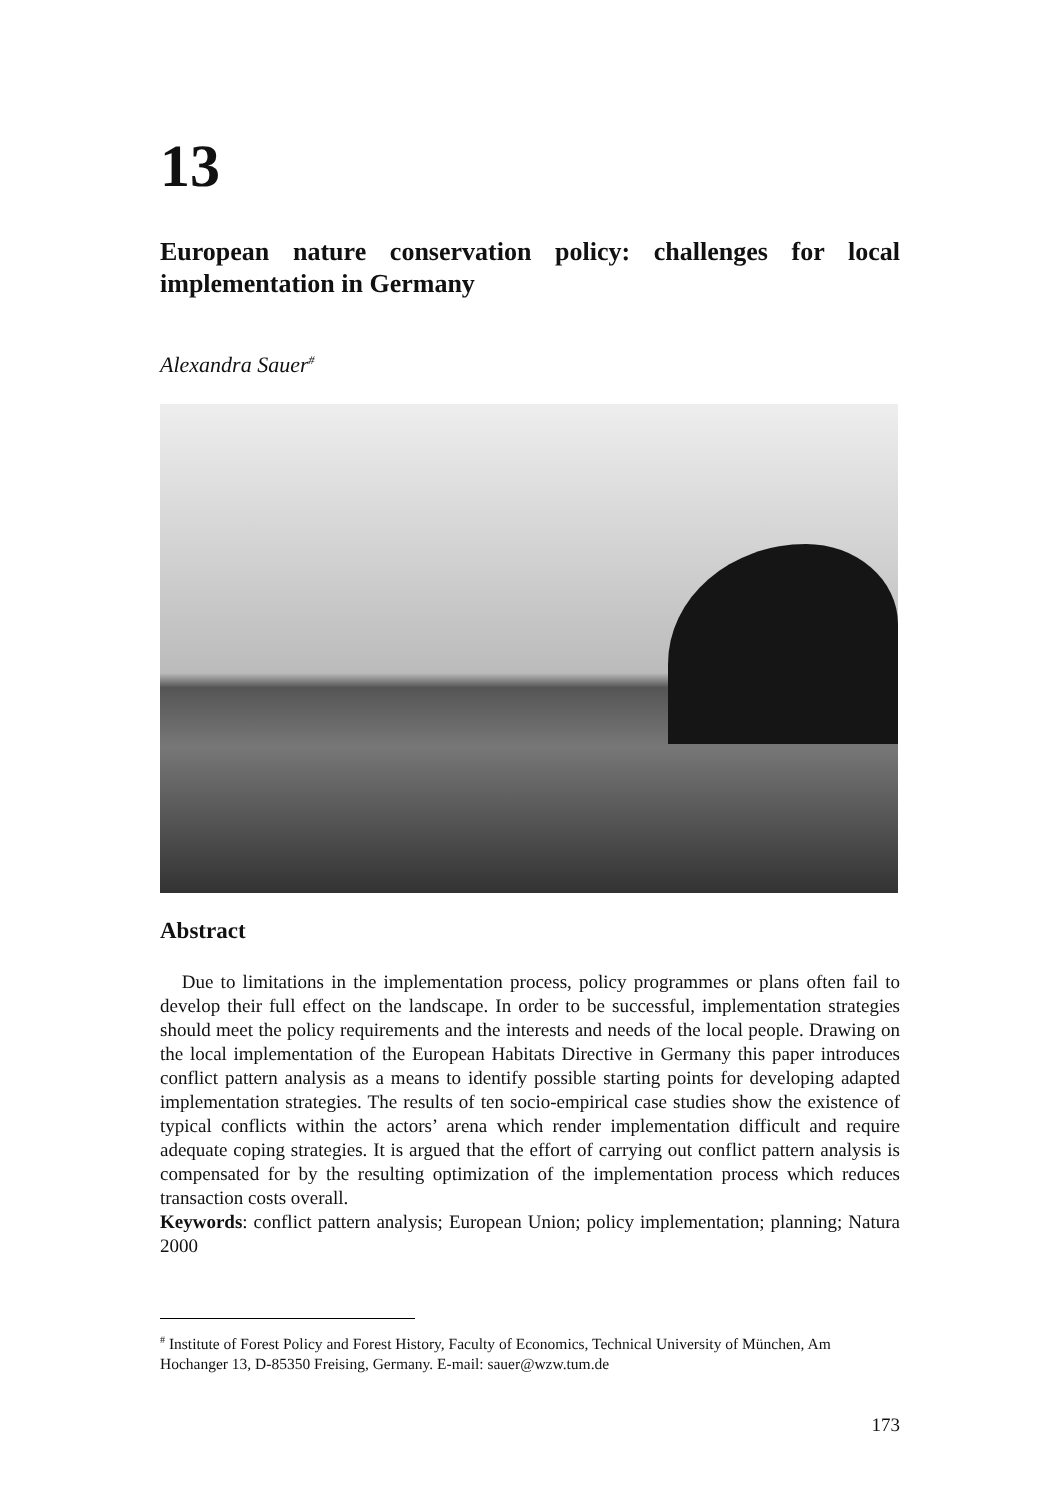13
European nature conservation policy: challenges for local implementation in Germany
Alexandra Sauer<sup>#</sup>
Abstract
Due to limitations in the implementation process, policy programmes or plans often fail to develop their full effect on the landscape. In order to be successful, implementation strategies should meet the policy requirements and the interests and needs of the local people. Drawing on the local implementation of the European Habitats Directive in Germany this paper introduces conflict pattern analysis as a means to identify possible starting points for developing adapted implementation strategies. The results of ten socio-empirical case studies show the existence of typical conflicts within the actors’ arena which render implementation difficult and require adequate coping strategies. It is argued that the effort of carrying out conflict pattern analysis is compensated for by the resulting optimization of the implementation process which reduces transaction costs overall.
Keywords: conflict pattern analysis; European Union; policy implementation; planning; Natura 2000
<sup>#</sup> Institute of Forest Policy and Forest History, Faculty of Economics, Technical University of München, Am Hochanger 13, D-85350 Freising, Germany. E-mail: sauer@wzw.tum.de
173